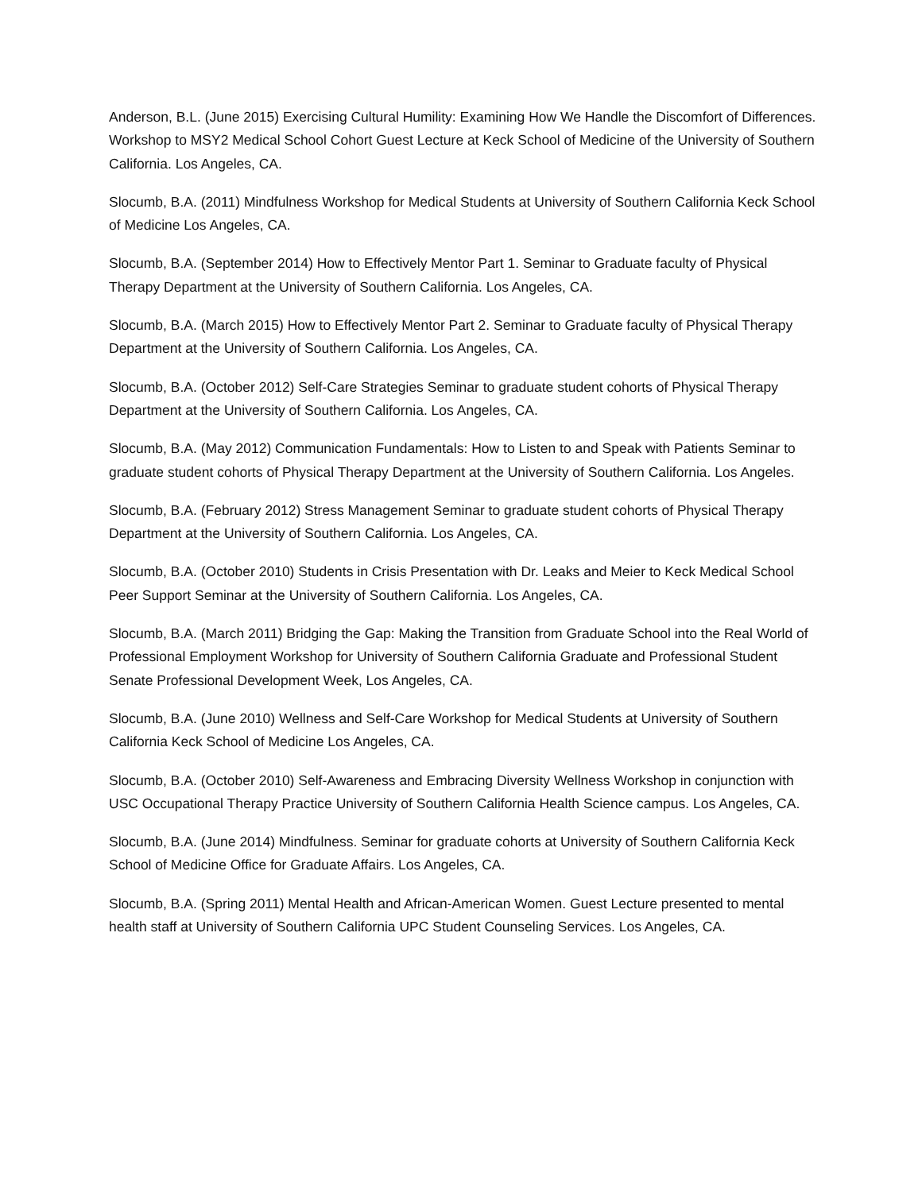Anderson, B.L. (June 2015) Exercising Cultural Humility: Examining How We Handle the Discomfort of Differences. Workshop to MSY2 Medical School Cohort Guest Lecture at Keck School of Medicine of the University of Southern California. Los Angeles, CA.
Slocumb, B.A. (2011) Mindfulness Workshop for Medical Students at University of Southern California Keck School of Medicine Los Angeles, CA.
Slocumb, B.A. (September 2014) How to Effectively Mentor Part 1. Seminar to Graduate faculty of Physical Therapy Department at the University of Southern California. Los Angeles, CA.
Slocumb, B.A. (March 2015) How to Effectively Mentor Part 2. Seminar to Graduate faculty of Physical Therapy Department at the University of Southern California. Los Angeles, CA.
Slocumb, B.A. (October 2012) Self-Care Strategies Seminar to graduate student cohorts of Physical Therapy Department at the University of Southern California. Los Angeles, CA.
Slocumb, B.A. (May 2012) Communication Fundamentals: How to Listen to and Speak with Patients Seminar to graduate student cohorts of Physical Therapy Department at the University of Southern California. Los Angeles.
Slocumb, B.A. (February 2012) Stress Management Seminar to graduate student cohorts of Physical Therapy Department at the University of Southern California. Los Angeles, CA.
Slocumb, B.A. (October 2010) Students in Crisis Presentation with Dr. Leaks and Meier to Keck Medical School Peer Support Seminar at the University of Southern California. Los Angeles, CA.
Slocumb, B.A. (March 2011) Bridging the Gap: Making the Transition from Graduate School into the Real World of Professional Employment Workshop for University of Southern California Graduate and Professional Student Senate Professional Development Week, Los Angeles, CA.
Slocumb, B.A. (June 2010) Wellness and Self-Care Workshop for Medical Students at University of Southern California Keck School of Medicine Los Angeles, CA.
Slocumb, B.A. (October 2010) Self-Awareness and Embracing Diversity Wellness Workshop in conjunction with USC Occupational Therapy Practice University of Southern California Health Science campus. Los Angeles, CA.
Slocumb, B.A. (June 2014) Mindfulness. Seminar for graduate cohorts at University of Southern California Keck School of Medicine Office for Graduate Affairs. Los Angeles, CA.
Slocumb, B.A. (Spring 2011) Mental Health and African-American Women. Guest Lecture presented to mental health staff at University of Southern California UPC Student Counseling Services. Los Angeles, CA.